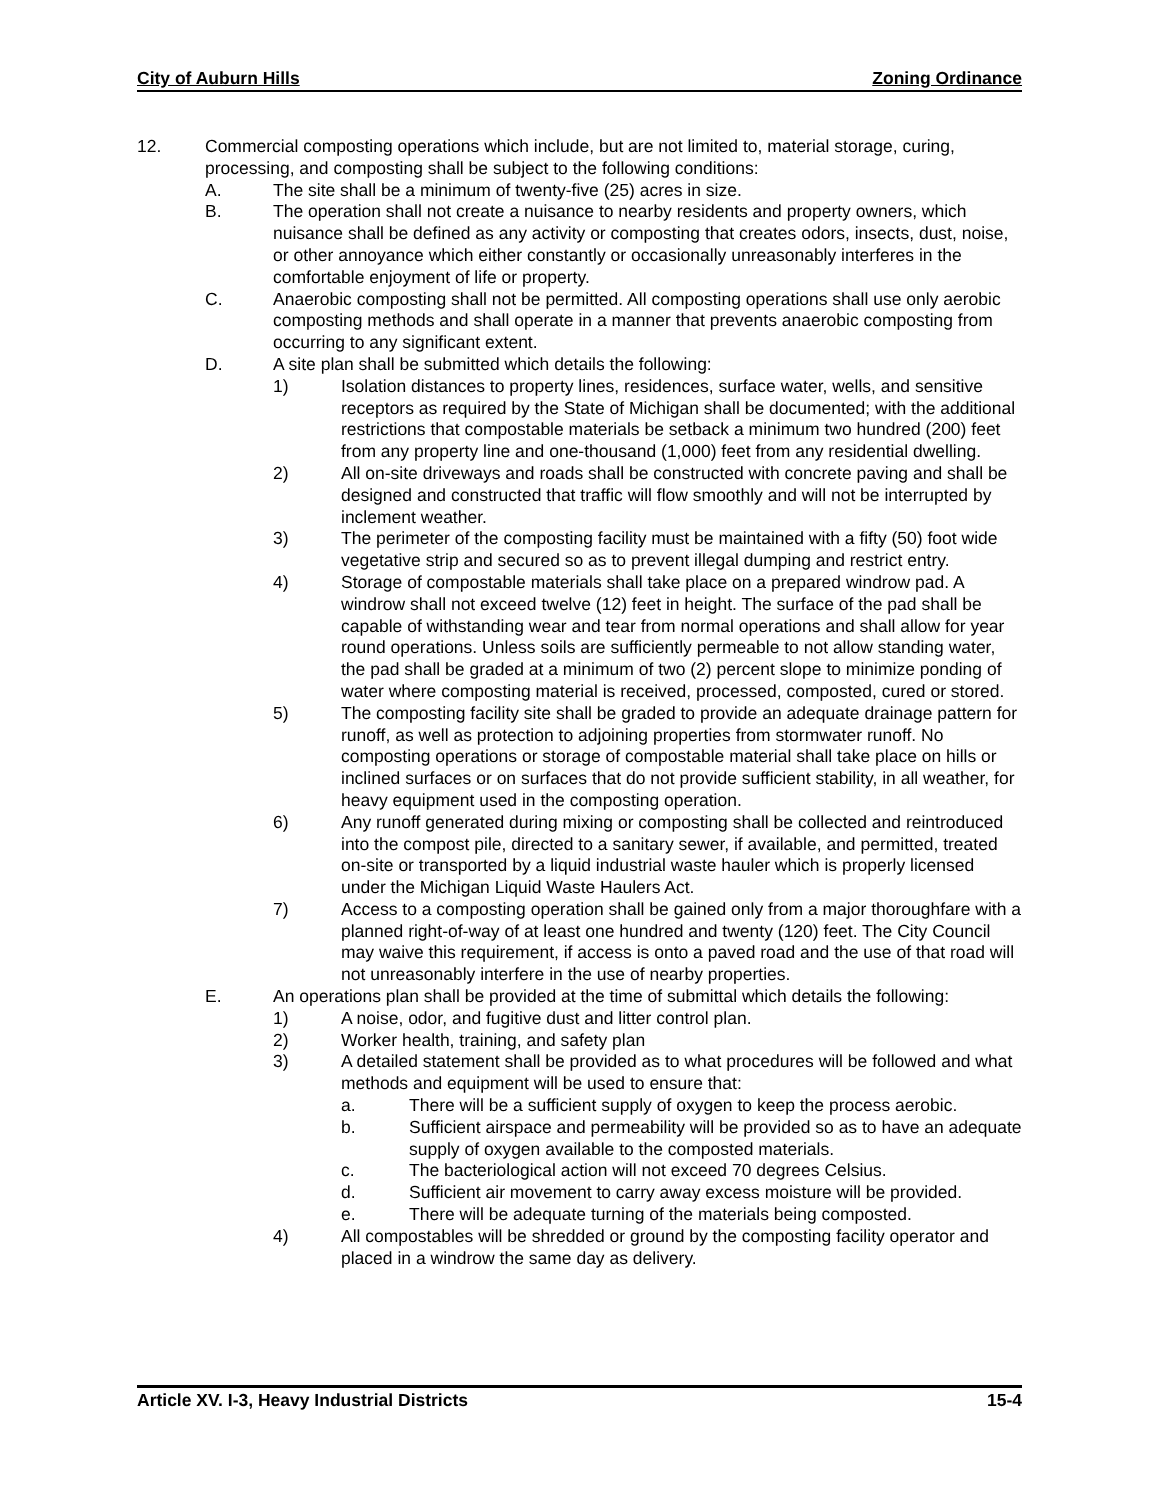City of Auburn Hills Zoning Ordinance
12. Commercial composting operations which include, but are not limited to, material storage, curing, processing, and composting shall be subject to the following conditions:
A. The site shall be a minimum of twenty-five (25) acres in size.
B. The operation shall not create a nuisance to nearby residents and property owners, which nuisance shall be defined as any activity or composting that creates odors, insects, dust, noise, or other annoyance which either constantly or occasionally unreasonably interferes in the comfortable enjoyment of life or property.
C. Anaerobic composting shall not be permitted. All composting operations shall use only aerobic composting methods and shall operate in a manner that prevents anaerobic composting from occurring to any significant extent.
D. A site plan shall be submitted which details the following:
1) Isolation distances to property lines, residences, surface water, wells, and sensitive receptors as required by the State of Michigan shall be documented; with the additional restrictions that compostable materials be setback a minimum two hundred (200) feet from any property line and one-thousand (1,000) feet from any residential dwelling.
2) All on-site driveways and roads shall be constructed with concrete paving and shall be designed and constructed that traffic will flow smoothly and will not be interrupted by inclement weather.
3) The perimeter of the composting facility must be maintained with a fifty (50) foot wide vegetative strip and secured so as to prevent illegal dumping and restrict entry.
4) Storage of compostable materials shall take place on a prepared windrow pad. A windrow shall not exceed twelve (12) feet in height. The surface of the pad shall be capable of withstanding wear and tear from normal operations and shall allow for year round operations. Unless soils are sufficiently permeable to not allow standing water, the pad shall be graded at a minimum of two (2) percent slope to minimize ponding of water where composting material is received, processed, composted, cured or stored.
5) The composting facility site shall be graded to provide an adequate drainage pattern for runoff, as well as protection to adjoining properties from stormwater runoff. No composting operations or storage of compostable material shall take place on hills or inclined surfaces or on surfaces that do not provide sufficient stability, in all weather, for heavy equipment used in the composting operation.
6) Any runoff generated during mixing or composting shall be collected and reintroduced into the compost pile, directed to a sanitary sewer, if available, and permitted, treated on-site or transported by a liquid industrial waste hauler which is properly licensed under the Michigan Liquid Waste Haulers Act.
7) Access to a composting operation shall be gained only from a major thoroughfare with a planned right-of-way of at least one hundred and twenty (120) feet. The City Council may waive this requirement, if access is onto a paved road and the use of that road will not unreasonably interfere in the use of nearby properties.
E. An operations plan shall be provided at the time of submittal which details the following:
1) A noise, odor, and fugitive dust and litter control plan.
2) Worker health, training, and safety plan
3) A detailed statement shall be provided as to what procedures will be followed and what methods and equipment will be used to ensure that:
a. There will be a sufficient supply of oxygen to keep the process aerobic.
b. Sufficient airspace and permeability will be provided so as to have an adequate supply of oxygen available to the composted materials.
c. The bacteriological action will not exceed 70 degrees Celsius.
d. Sufficient air movement to carry away excess moisture will be provided.
e. There will be adequate turning of the materials being composted.
4) All compostables will be shredded or ground by the composting facility operator and placed in a windrow the same day as delivery.
Article XV. I-3, Heavy Industrial Districts 15-4